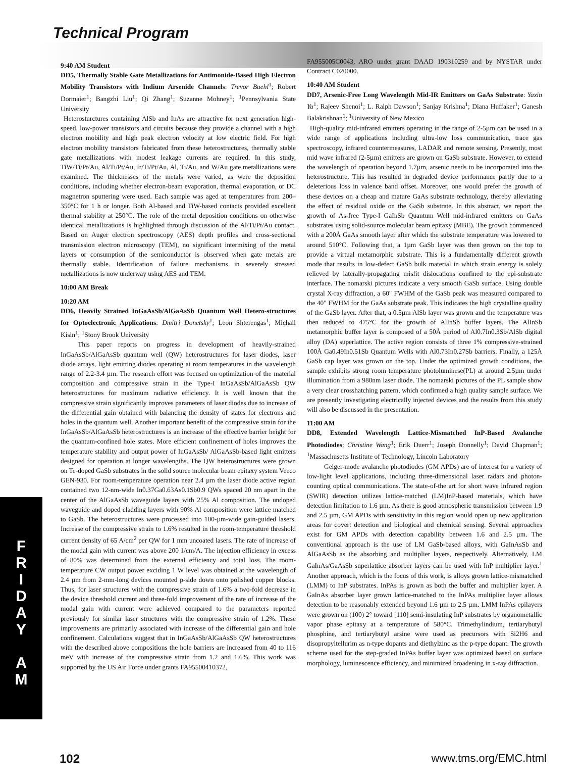Technical Program
9:40 AM Student
DD5, Thermally Stable Gate Metallizations for Antimonide-Based High Electron Mobility Transistors with Indium Arsenide Channels: Trevor Buehl<sup>1</sup>; Robert Dormaier<sup>1</sup>; Bangzhi Liu<sup>1</sup>; Qi Zhang<sup>1</sup>; Suzanne Mohney<sup>1</sup>; <sup>1</sup>Pennsylvania State University
Heterosturctures containing AlSb and InAs are attractive for next generation high-speed, low-power transistors and circuits because they provide a channel with a high electron mobility and high peak electron velocity at low electric field. For high electron mobility transistors fabricated from these heterostructures, thermally stable gate metallizations with modest leakage currents are required. In this study, TiW/Ti/Pt/Au, Al/Ti/Pt/Au, Ir/Ti/Pt/Au, Al, Ti/Au, and W/Au gate metallizations were examined. The thicknesses of the metals were varied, as were the deposition conditions, including whether electron-beam evaporation, thermal evaporation, or DC magnetron sputtering were used. Each sample was aged at temperatures from 200–350°C for 1 h or longer. Both Al-based and TiW-based contacts provided excellent thermal stability at 250°C. The role of the metal deposition conditions on otherwise identical metallizations is highlighted through discussion of the Al/Ti/Pt/Au contact. Based on Auger electron spectroscopy (AES) depth profiles and cross-sectional transmission electron microscopy (TEM), no significant intermixing of the metal layers or consumption of the semiconductor is observed when gate metals are thermally stable. Identification of failure mechanisms in severely stressed metallizations is now underway using AES and TEM.
10:00 AM Break
10:20 AM
DD6, Heavily Strained InGaAsSb/AlGaAsSb Quantum Well Hetero-structures for Optoelectronic Applications: Dmitri Donetsky<sup>1</sup>; Leon Shterengas<sup>1</sup>; Michail Kisin<sup>1</sup>; <sup>1</sup>Stony Brook University
This paper reports on progress in development of heavily-strained InGaAsSb/AlGaAsSb quantum well (QW) heterostructures for laser diodes, laser diode arrays, light emitting diodes operating at room temperatures in the wavelength range of 2.2-3.4 µm. The research effort was focused on optimization of the material composition and compressive strain in the Type-I InGaAsSb/AlGaAsSb QW heterostructures for maximum radiative efficiency. It is well known that the compressive strain significantly improves parameters of laser diodes due to increase of the differential gain obtained with balancing the density of states for electrons and holes in the quantum well. Another important benefit of the compressive strain for the InGaAsSb/AlGaAsSb heterostructures is an increase of the effective barrier height for the quantum-confined hole states. More efficient confinement of holes improves the temperature stability and output power of InGaAsSb/ AlGaAsSb-based light emitters designed for operation at longer wavelengths. The QW heterostructures were grown on Te-doped GaSb substrates in the solid source molecular beam epitaxy system Veeco GEN-930. For room-temperature operation near 2.4 µm the laser diode active region contained two 12-nm-wide In0.37Ga0.63As0.1Sb0.9 QWs spaced 20 nm apart in the center of the AlGaAsSb waveguide layers with 25% Al composition. The undoped waveguide and doped cladding layers with 90% Al composition were lattice matched to GaSb. The heterostructures were processed into 100-µm-wide gain-guided lasers. Increase of the compressive strain to 1.6% resulted in the room-temperature threshold current density of 65 A/cm<sup>2</sup> per QW for 1 mm uncoated lasers. The rate of increase of the modal gain with current was above 200 1/cm/A. The injection efficiency in excess of 80% was determined from the external efficiency and total loss. The room-temperature CW output power exciding 1 W level was obtained at the wavelength of 2.4 µm from 2-mm-long devices mounted p-side down onto polished copper blocks. Thus, for laser structures with the compressive strain of 1.6% a two-fold decrease in the device threshold current and three-fold improvement of the rate of increase of the modal gain with current were achieved compared to the parameters reported previously for similar laser structures with the compressive strain of 1.2%. These improvements are primarily associated with increase of the differential gain and hole confinement. Calculations suggest that in InGaAsSb/AlGaAsSb QW heterostructures with the described above compositions the hole barriers are increased from 40 to 116 meV with increase of the compressive strain from 1.2 and 1.6%. This work was supported by the US Air Force under grants FA95500410372,
FA955005C0043, ARO under grant DAAD 190310259 and by NYSTAR under Contract C020000.
10:40 AM Student
DD7, Arsenic-Free Long Wavelength Mid-IR Emitters on GaAs Substrate: Yaxin Yu<sup>1</sup>; Rajeev Shenoi<sup>1</sup>; L. Ralph Dawson<sup>1</sup>; Sanjay Krishna<sup>1</sup>; Diana Huffaker<sup>1</sup>; Ganesh Balakrishnan<sup>1</sup>; <sup>1</sup>University of New Mexico
High-quality mid-infrared emitters operating in the range of 2-5µm can be used in a wide range of applications including ultra-low loss communication, trace gas spectroscopy, infrared countermeasures, LADAR and remote sensing. Presently, most mid wave infrared (2-5µm) emitters are grown on GaSb substrate. However, to extend the wavelength of operation beyond 1.7µm, arsenic needs to be incorporated into the heterostructure. This has resulted in degraded device performance partly due to a deleterious loss in valence band offset. Moreover, one would prefer the growth of these devices on a cheap and mature GaAs substrate technology, thereby alleviating the effect of residual oxide on the GaSb substrate. In this abstract, we report the growth of As-free Type-I GaInSb Quantum Well mid-infrared emitters on GaAs substrates using solid-source molecular beam epitaxy (MBE). The growth commenced with a 200Å GaAs smooth layer after which the substrate temperature was lowered to around 510°C. Following that, a 1µm GaSb layer was then grown on the top to provide a virtual metamorphic substrate. This is a fundamentally different growth mode that results in low-defect GaSb bulk material in which strain energy is solely relieved by laterally-propagating misfit dislocations confined to the epi-substrate interface. The nomarski pictures indicate a very smooth GaSb surface. Using double crystal X-ray diffraction, a 60" FWHM of the GaSb peak was measured compared to the 40" FWHM for the GaAs substrate peak. This indicates the high crystalline quality of the GaSb layer. After that, a 0.5µm AlSb layer was grown and the temperature was then reduced to 475°C for the growth of AlInSb buffer layers. The AlInSb metamorphic buffer layer is composed of a 50Å period of Al0.7In0.3Sb/AlSb digital alloy (DA) superlattice. The active region consists of three 1% compressive-strained 100Å Ga0.49In0.51Sb Quantum Wells with Al0.73In0.27Sb barriers. Finally, a 125Å GaSb cap layer was grown on the top. Under the optimized growth conditions, the sample exhibits strong room temperature photoluminese(PL) at around 2.5µm under illumination from a 980nm laser diode. The nomarski pictures of the PL sample show a very clear crosshatching pattern, which confirmed a high quality sample surface. We are presently investigating electrically injected devices and the results from this study will also be discussed in the presentation.
11:00 AM
DD8, Extended Wavelength Lattice-Mismatched InP-Based Avalanche Photodiodes: Christine Wang<sup>1</sup>; Erik Duerr<sup>1</sup>; Joseph Donnelly<sup>1</sup>; David Chapman<sup>1</sup>; <sup>1</sup>Massachusetts Institute of Technology, Lincoln Laboratory
Geiger-mode avalanche photodiodes (GM APDs) are of interest for a variety of low-light level applications, including three-dimensional laser radars and photon-counting optical communications. The state-of-the art for short wave infrared region (SWIR) detection utilizes lattice-matched (LM)InP-based materials, which have detection limitation to 1.6 µm. As there is good atmospheric transmission between 1.9 and 2.5 µm, GM APDs with sensitivity in this region would open up new application areas for covert detection and biological and chemical sensing. Several approaches exist for GM APDs with detection capability between 1.6 and 2.5 µm. The conventional approach is the use of LM GaSb-based alloys, with GaInAsSb and AlGaAsSb as the absorbing and multiplier layers, respectively. Alternatively, LM GaInAs/GaAsSb superlattice absorber layers can be used with InP multiplier layer.<sup>1</sup> Another approach, which is the focus of this work, is alloys grown lattice-mismatched (LMM) to InP substrates. InPAs is grown as both the buffer and multiplier layer. A GaInAs absorber layer grown lattice-matched to the InPAs multiplier layer allows detection to be reasonably extended beyond 1.6 µm to 2.5 µm. LMM InPAs epilayers were grown on (100) 2° toward [110] semi-insulating InP substrates by organometallic vapor phase epitaxy at a temperature of 580°C. Trimethylindium, tertiarybutyl phosphine, and tertiarybutyl arsine were used as precursors with Si2H6 and disopropyltellurim as n-type dopants and diethylzinc as the p-type dopant. The growth scheme used for the step-graded InPAs buffer layer was optimized based on surface morphology, luminescence efficiency, and minimized broadening in x-ray diffraction.
F
R
I
D
A
Y
A
M
102 www.tms.org/EMC.html